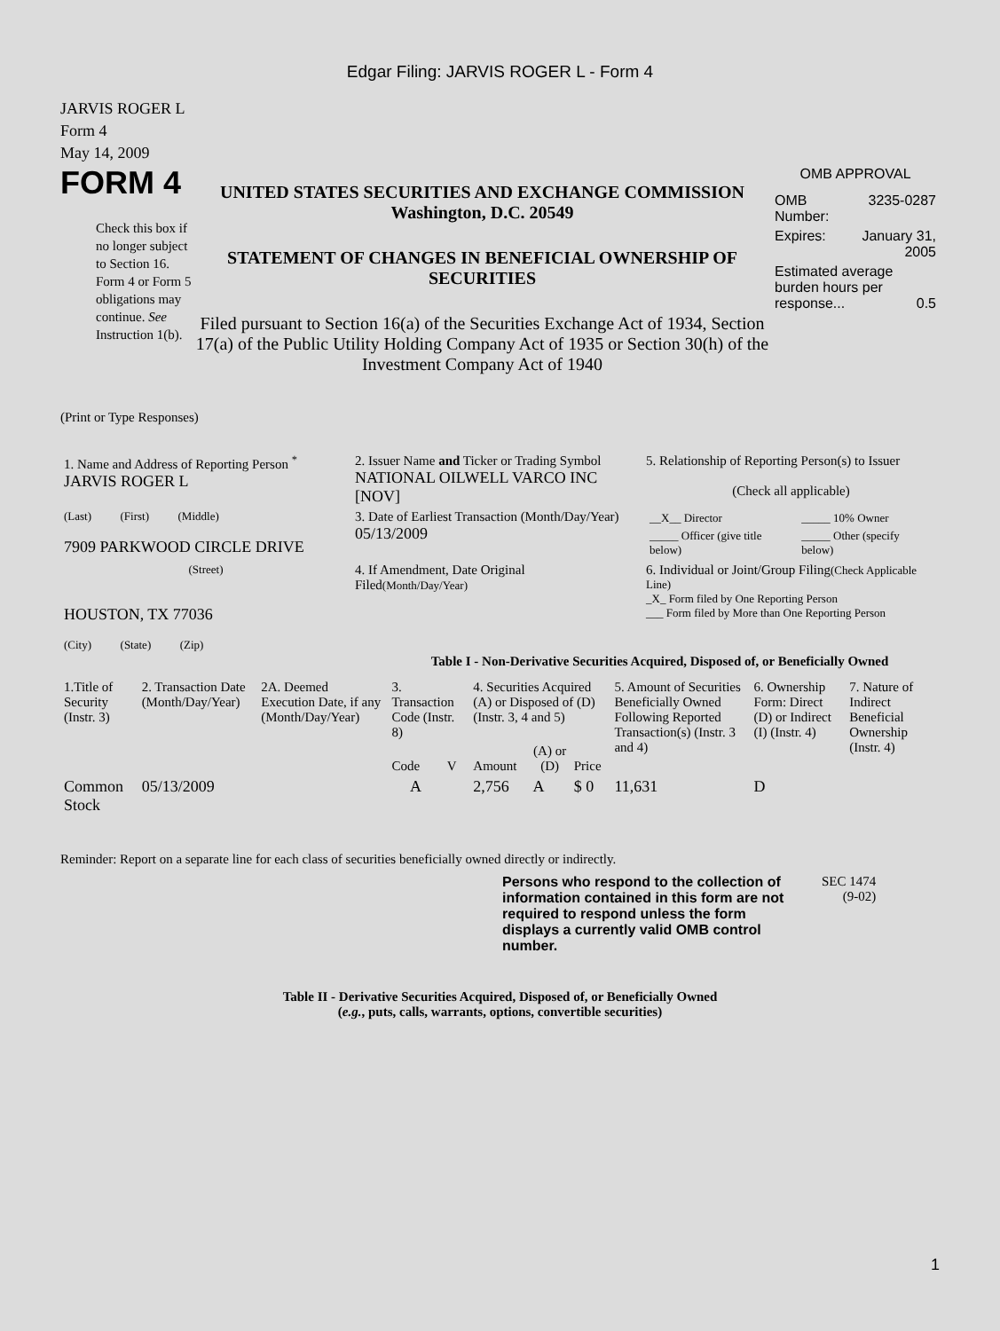Edgar Filing: JARVIS ROGER L - Form 4
JARVIS ROGER L
Form 4
May 14, 2009
FORM 4
Check this box if no longer subject to Section 16. Form 4 or Form 5 obligations may continue. See Instruction 1(b).
UNITED STATES SECURITIES AND EXCHANGE COMMISSION
Washington, D.C. 20549
STATEMENT OF CHANGES IN BENEFICIAL OWNERSHIP OF SECURITIES
Filed pursuant to Section 16(a) of the Securities Exchange Act of 1934, Section 17(a) of the Public Utility Holding Company Act of 1935 or Section 30(h) of the Investment Company Act of 1940
OMB APPROVAL
| OMB Number: | 3235-0287 |
| Expires: | January 31, 2005 |
| Estimated average burden hours per response... 0.5 | |
(Print or Type Responses)
| 1. Name and Address of Reporting Person <sup>*</sup> JARVIS ROGER L | 2. Issuer Name and Ticker or Trading Symbol NATIONAL OILWELL VARCO INC [NOV] | 5. Relationship of Reporting Person(s) to Issuer (Check all applicable) |
| (Last) (First) (Middle) 7909 PARKWOOD CIRCLE DRIVE | 3. Date of Earliest Transaction (Month/Day/Year) 05/13/2009 | / __X__ Director / _____ 10% Owner / / _____ Officer (give title below) / _____ Other (specify below) / |
| (Street) HOUSTON, TX 77036 (City) (State) (Zip) | 4. If Amendment, Date Original Filed (Month/Day/Year) | 6. Individual or Joint/Group Filing (Check Applicable Line) _X_ Form filed by One Reporting Person ___ Form filed by More than One Reporting Person |
Table I - Non-Derivative Securities Acquired, Disposed of, or Beneficially Owned
| 1.Title of Security (Instr. 3) | 2. Transaction Date (Month/Day/Year) | 2A. Deemed Execution Date, if any (Month/Day/Year) | 3. Transaction Code (Instr. 8) | | 4. Securities Acquired (A) or Disposed of (D) (Instr. 3, 4 and 5) | | | 5. Amount of Securities Beneficially Owned Following Reported Transaction(s) (Instr. 3 and 4) | 6. Ownership Form: Direct (D) or Indirect (I) (Instr. 4) | 7. Nature of Indirect Beneficial Ownership (Instr. 4) |
| --- | --- | --- | --- | --- | --- | --- | --- | --- | --- | --- |
| | | | Code | V | Amount | (A) or (D) | Price | | | |
| Common Stock | 05/13/2009 | | A | | 2,756 | A | $ 0 | 11,631 | D | |
Reminder: Report on a separate line for each class of securities beneficially owned directly or indirectly.
Persons who respond to the collection of information contained in this form are not required to respond unless the form displays a currently valid OMB control number.
SEC 1474
(9-02)
Table II - Derivative Securities Acquired, Disposed of, or Beneficially Owned
(e.g., puts, calls, warrants, options, convertible securities)
1